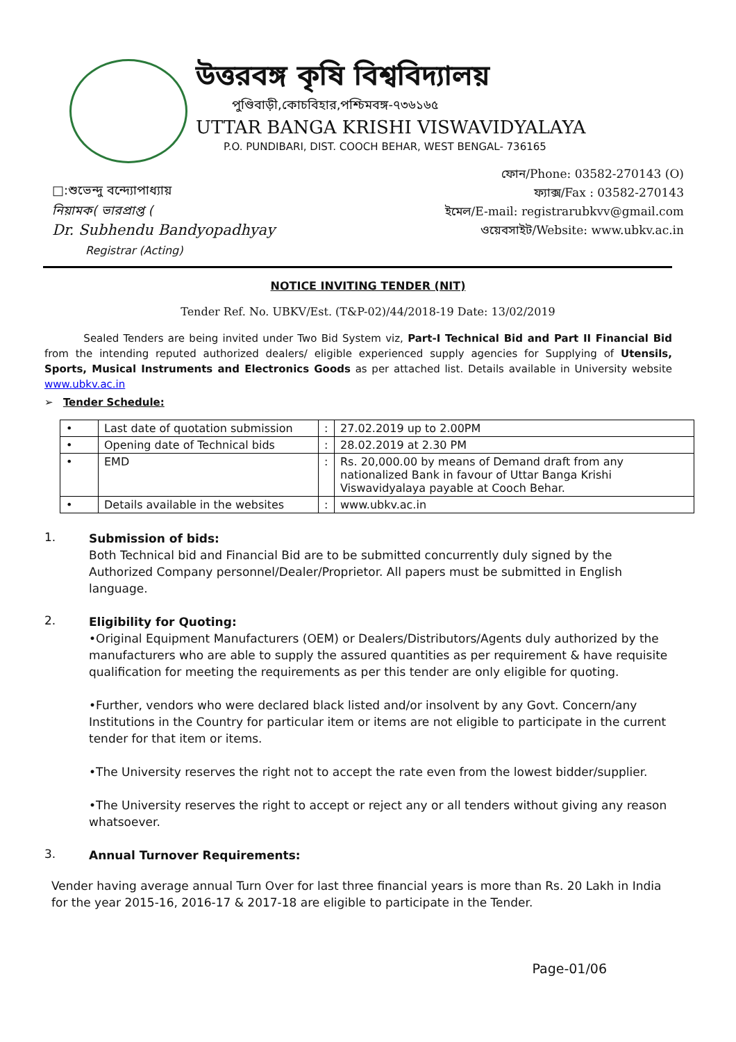উত্তরবঙ্গ কৃষি বিশ্ববিদ্যালয়
পুণ্ডিবাড়ী,কোচবিহার,পশ্চিমবঙ্গ-৭৩৬১৬৫
UTTAR BANGA KRISHI VISWAVIDYALAYA
P.O. PUNDIBARI, DIST. COOCH BEHAR, WEST BENGAL- 736165
□:শুভেন্দু বন্দ্যোপাধ্যায়
নিয়ামক( ভারপ্রাপ্ত (
Dr. Subhendu Bandyopadhyay
Registrar (Acting)
ফোন/Phone: 03582-270143 (O)
ফ্যাক্স/Fax : 03582-270143
ইমেল/E-mail: registrarubkvv@gmail.com
ওয়েবসাইট/Website: www.ubkv.ac.in
NOTICE INVITING TENDER (NIT)
Tender Ref. No. UBKV/Est. (T&P-02)/44/2018-19 Date: 13/02/2019
Sealed Tenders are being invited under Two Bid System viz, Part-I Technical Bid and Part II Financial Bid from the intending reputed authorized dealers/ eligible experienced supply agencies for Supplying of Utensils, Sports, Musical Instruments and Electronics Goods as per attached list. Details available in University website www.ubkv.ac.in
➢ Tender Schedule:
| • | Last date of quotation submission | : | 27.02.2019 up to 2.00PM |
| • | Opening date of Technical bids | : | 28.02.2019 at 2.30 PM |
| • | EMD | : | Rs. 20,000.00 by means of Demand draft from any nationalized Bank in favour of Uttar Banga Krishi Viswavidyalaya payable at Cooch Behar. |
| • | Details available in the websites | : | www.ubkv.ac.in |
1.
Submission of bids:
Both Technical bid and Financial Bid are to be submitted concurrently duly signed by the Authorized Company personnel/Dealer/Proprietor. All papers must be submitted in English language.
2.
Eligibility for Quoting:
•Original Equipment Manufacturers (OEM) or Dealers/Distributors/Agents duly authorized by the manufacturers who are able to supply the assured quantities as per requirement & have requisite qualification for meeting the requirements as per this tender are only eligible for quoting.
•Further, vendors who were declared black listed and/or insolvent by any Govt. Concern/any Institutions in the Country for particular item or items are not eligible to participate in the current tender for that item or items.
•The University reserves the right not to accept the rate even from the lowest bidder/supplier.
•The University reserves the right to accept or reject any or all tenders without giving any reason whatsoever.
3.
Annual Turnover Requirements:
Vender having average annual Turn Over for last three financial years is more than Rs. 20 Lakh in India for the year 2015-16, 2016-17 & 2017-18 are eligible to participate in the Tender.
Page-01/06